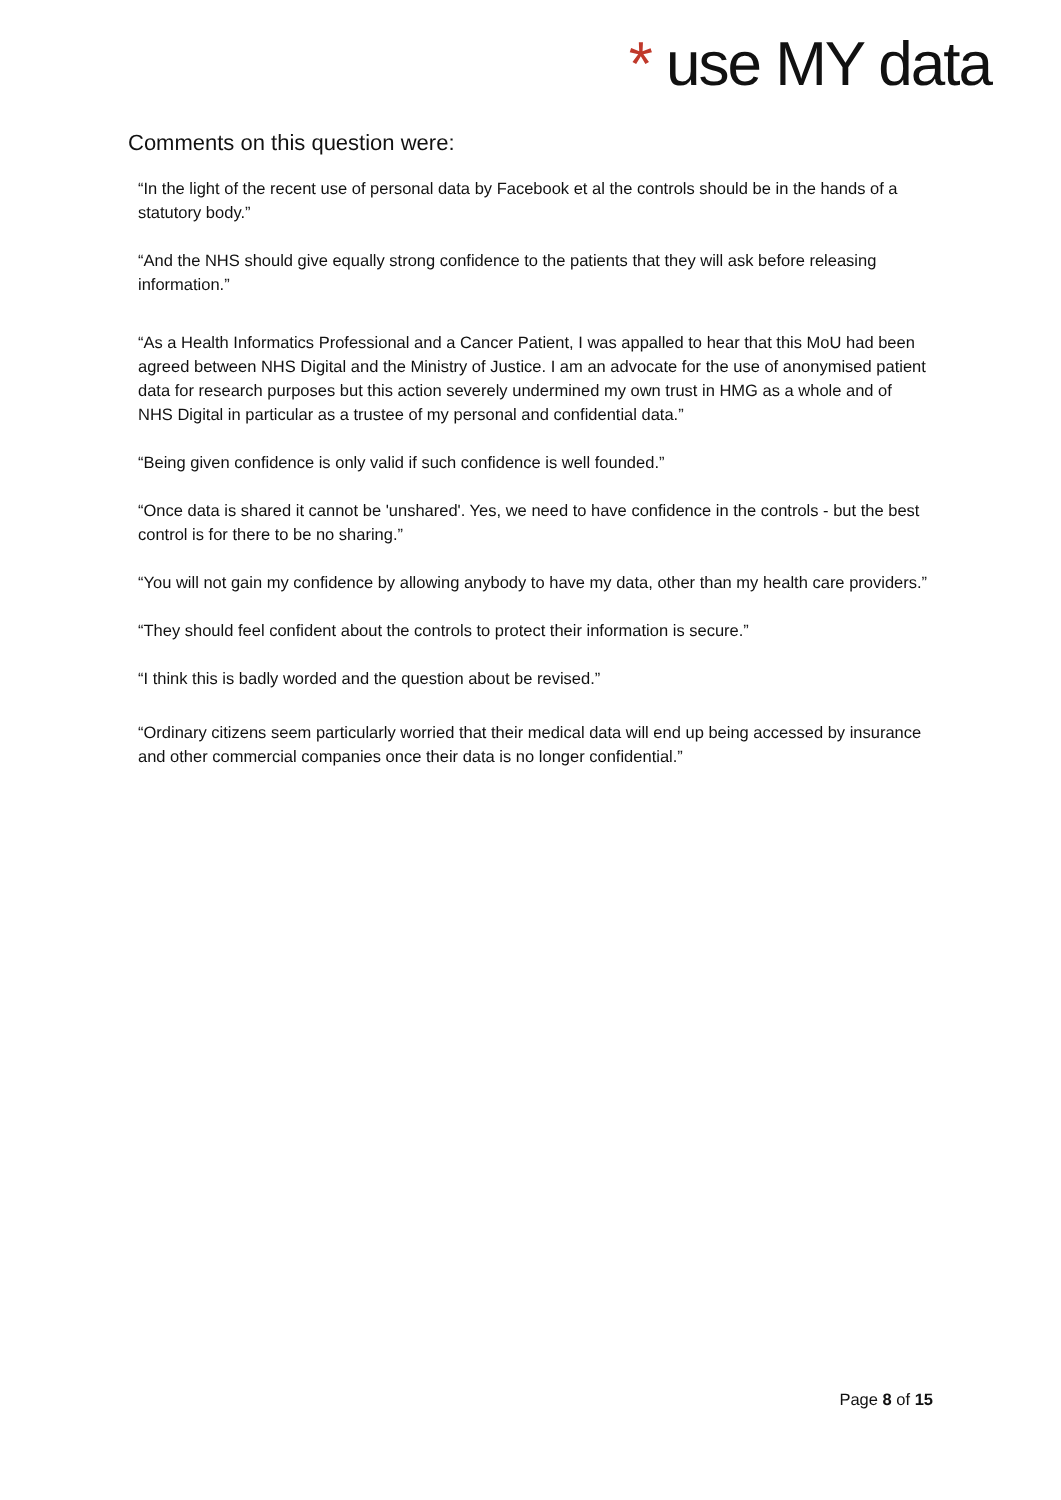* use MY data
Comments on this question were:
“In the light of the recent use of personal data by Facebook et al the controls should be in the hands of a statutory body.”
“And the NHS should give equally strong confidence to the patients that they will ask before releasing information.”
“As a Health Informatics Professional and a Cancer Patient, I was appalled to hear that this MoU had been agreed between NHS Digital and the Ministry of Justice. I am an advocate for the use of anonymised patient data for research purposes but this action severely undermined my own trust in HMG as a whole and of NHS Digital in particular as a trustee of my personal and confidential data.”
“Being given confidence is only valid if such confidence is well founded.”
“Once data is shared it cannot be 'unshared'. Yes, we need to have confidence in the controls - but the best control is for there to be no sharing.”
“You will not gain my confidence by allowing anybody to have my data, other than my health care providers.”
“They should feel confident about the controls to protect their information is secure.”
“I think this is badly worded and the question about be revised.”
“Ordinary citizens seem particularly worried that their medical data will end up being accessed by insurance and other commercial companies once their data is no longer confidential.”
Page 8 of 15